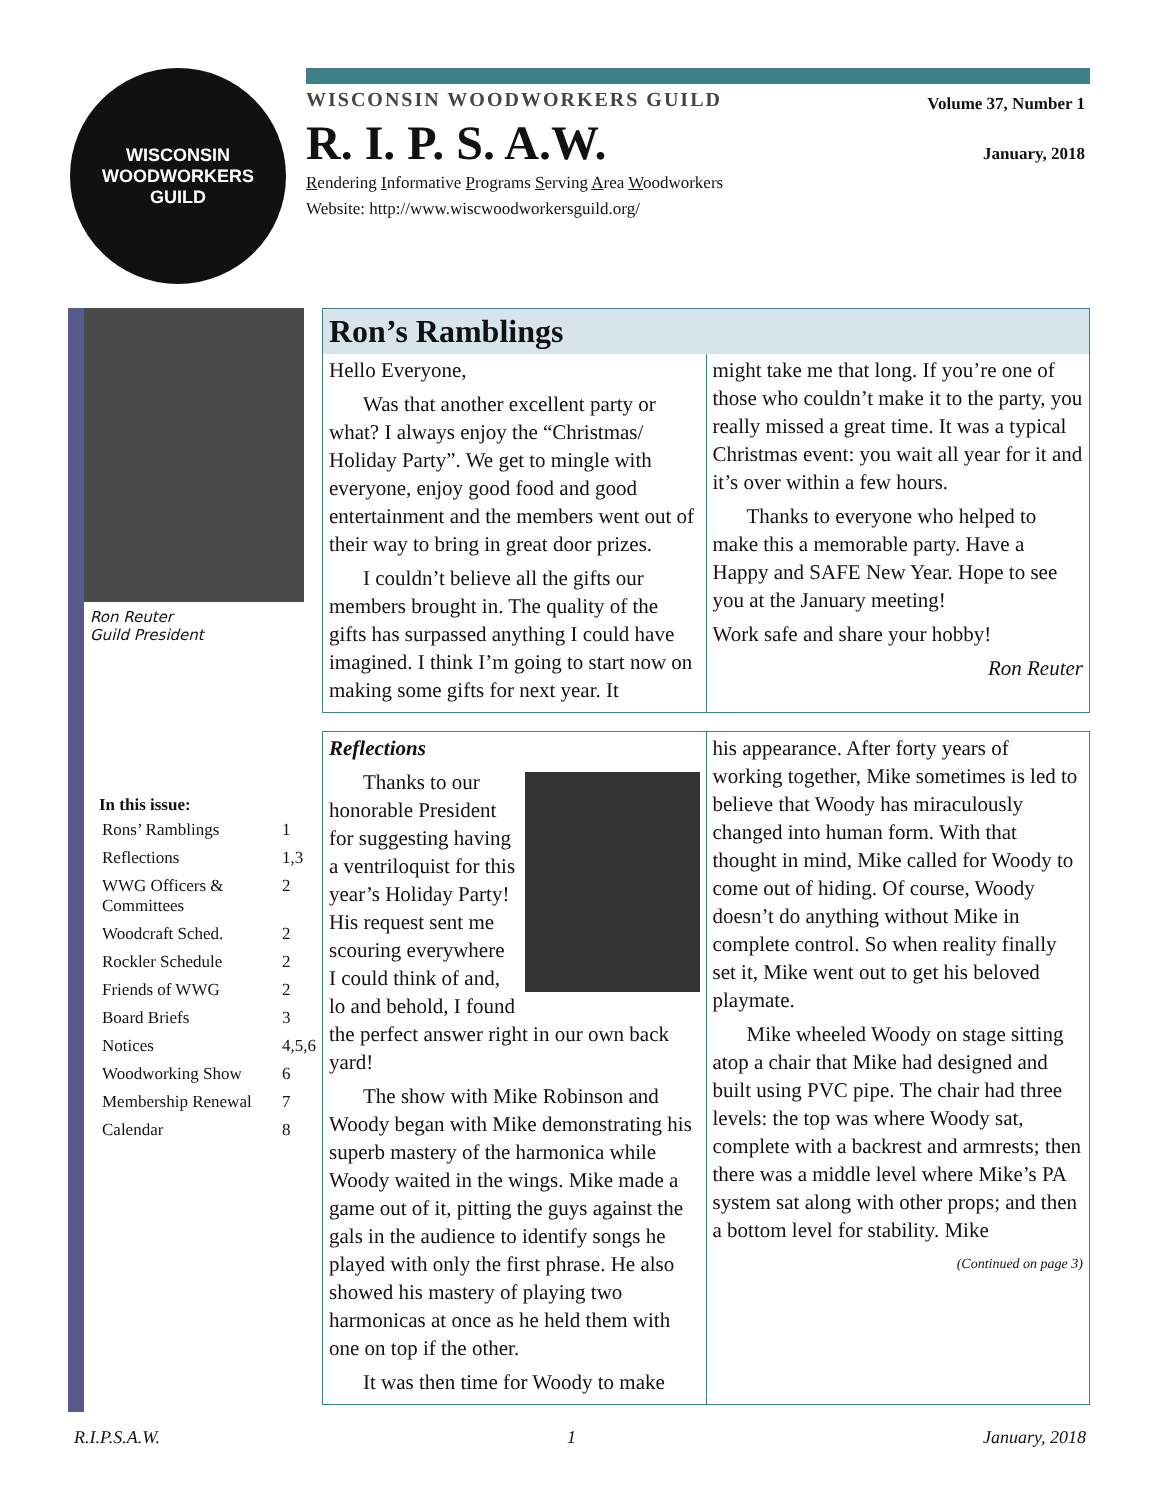WISCONSIN
WOODWORKERS
GUILD
WISCONSIN WOODWORKERS GUILD
Volume 37, Number 1
January, 2018
R. I. P. S. A.W.
Rendering Informative Programs Serving Area Woodworkers
Website: http://www.wiscwoodworkersguild.org/
Ron Reuter
Guild President
| In this issue: | |
| --- | --- |
| Rons’ Ramblings | 1 |
| Reflections | 1,3 |
| WWG Officers & Committees | 2 |
| Woodcraft Sched. | 2 |
| Rockler Schedule | 2 |
| Friends of WWG | 2 |
| Board Briefs | 3 |
| Notices | 4,5,6 |
| Woodworking Show | 6 |
| Membership Renewal | 7 |
| Calendar | 8 |
Ron’s Ramblings
Hello Everyone,
Was that another excellent party or what? I always enjoy the “Christmas/ Holiday Party”. We get to mingle with everyone, enjoy good food and good entertainment and the members went out of their way to bring in great door prizes.
I couldn’t believe all the gifts our members brought in. The quality of the gifts has surpassed anything I could have imagined. I think I’m going to start now on making some gifts for next year. It
might take me that long. If you’re one of those who couldn’t make it to the party, you really missed a great time. It was a typical Christmas event: you wait all year for it and it’s over within a few hours.
Thanks to everyone who helped to make this a memorable party. Have a Happy and SAFE New Year. Hope to see you at the January meeting!
Work safe and share your hobby!
Ron Reuter
Reflections
Thanks to our honorable President for suggesting having a ventriloquist for this year’s Holiday Party! His request sent me scouring everywhere I could think of and, lo and behold, I found the perfect answer right in our own back yard!
The show with Mike Robinson and Woody began with Mike demonstrating his superb mastery of the harmonica while Woody waited in the wings. Mike made a game out of it, pitting the guys against the gals in the audience to identify songs he played with only the first phrase. He also showed his mastery of playing two harmonicas at once as he held them with one on top if the other.
It was then time for Woody to make
his appearance. After forty years of working together, Mike sometimes is led to believe that Woody has miraculously changed into human form. With that thought in mind, Mike called for Woody to come out of hiding. Of course, Woody doesn’t do anything without Mike in complete control. So when reality finally set it, Mike went out to get his beloved playmate.
Mike wheeled Woody on stage sitting atop a chair that Mike had designed and built using PVC pipe. The chair had three levels: the top was where Woody sat, complete with a backrest and armrests; then there was a middle level where Mike’s PA system sat along with other props; and then a bottom level for stability. Mike
(Continued on page 3)
R.I.P.S.A.W. 1 January, 2018